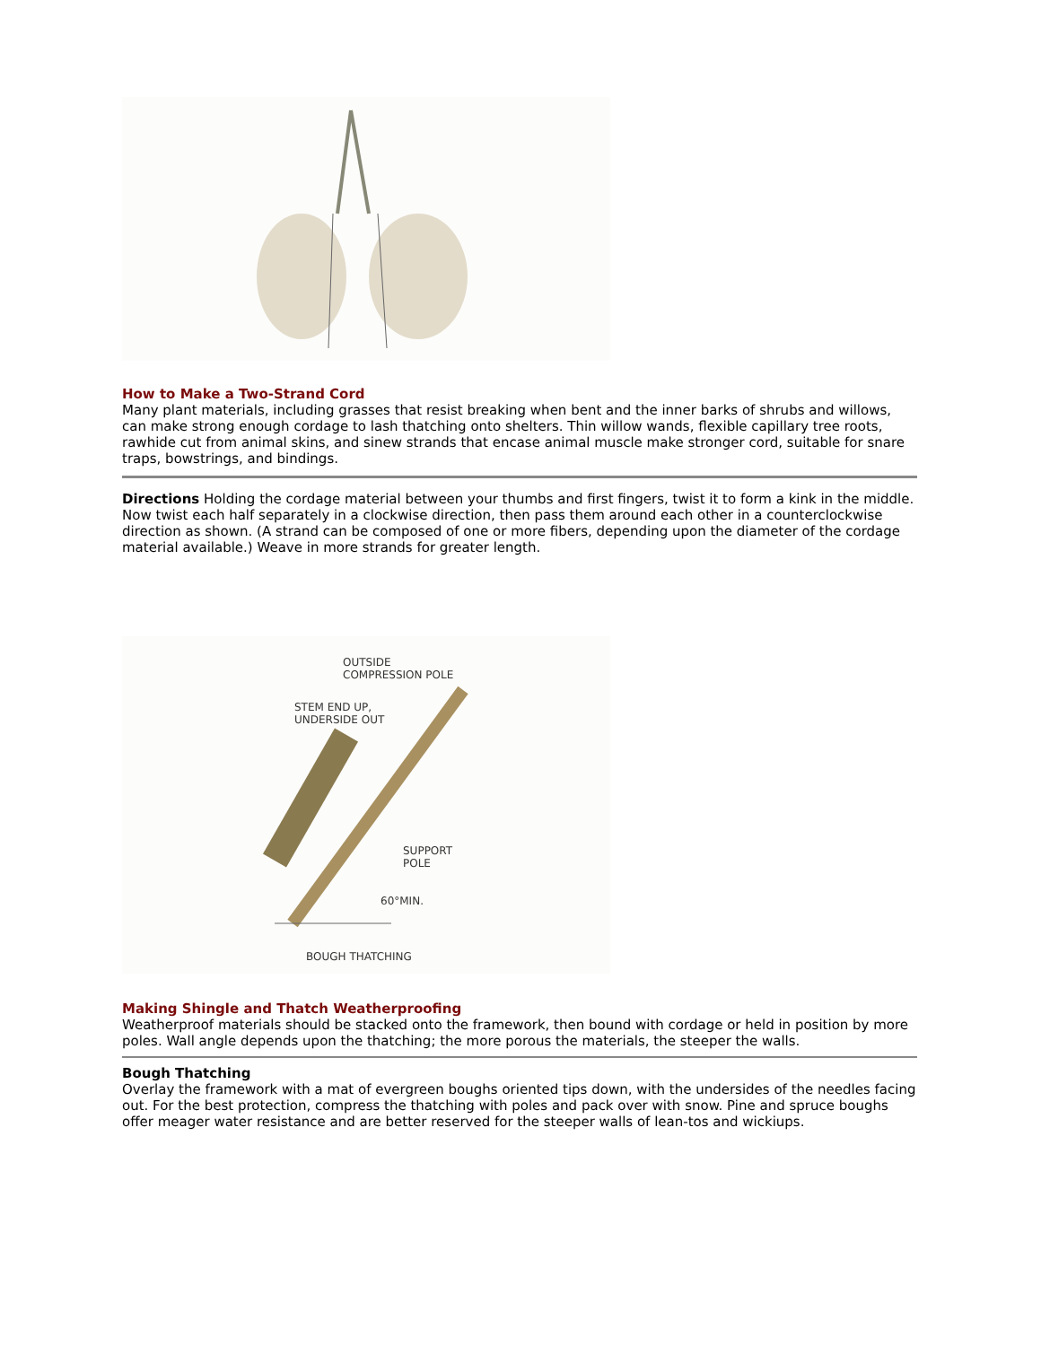How to Make a Two-Strand Cord
Many plant materials, including grasses that resist breaking when bent and the inner barks of shrubs and willows, can make strong enough cordage to lash thatching onto shelters. Thin willow wands, flexible capillary tree roots, rawhide cut from animal skins, and sinew strands that encase animal muscle make stronger cord, suitable for snare traps, bowstrings, and bindings.
Directions Holding the cordage material between your thumbs and first fingers, twist it to form a kink in the middle. Now twist each half separately in a clockwise direction, then pass them around each other in a counterclockwise direction as shown. (A strand can be composed of one or more fibers, depending upon the diameter of the cordage material available.) Weave in more strands for greater length.
OUTSIDE
COMPRESSION POLE
STEM END UP,
UNDERSIDE OUT
SUPPORT
POLE
60°MIN.
BOUGH THATCHING
Making Shingle and Thatch Weatherproofing
Weatherproof materials should be stacked onto the framework, then bound with cordage or held in position by more poles. Wall angle depends upon the thatching; the more porous the materials, the steeper the walls.
Bough Thatching
Overlay the framework with a mat of evergreen boughs oriented tips down, with the undersides of the needles facing out. For the best protection, compress the thatching with poles and pack over with snow. Pine and spruce boughs offer meager water resistance and are better reserved for the steeper walls of lean-tos and wickiups.